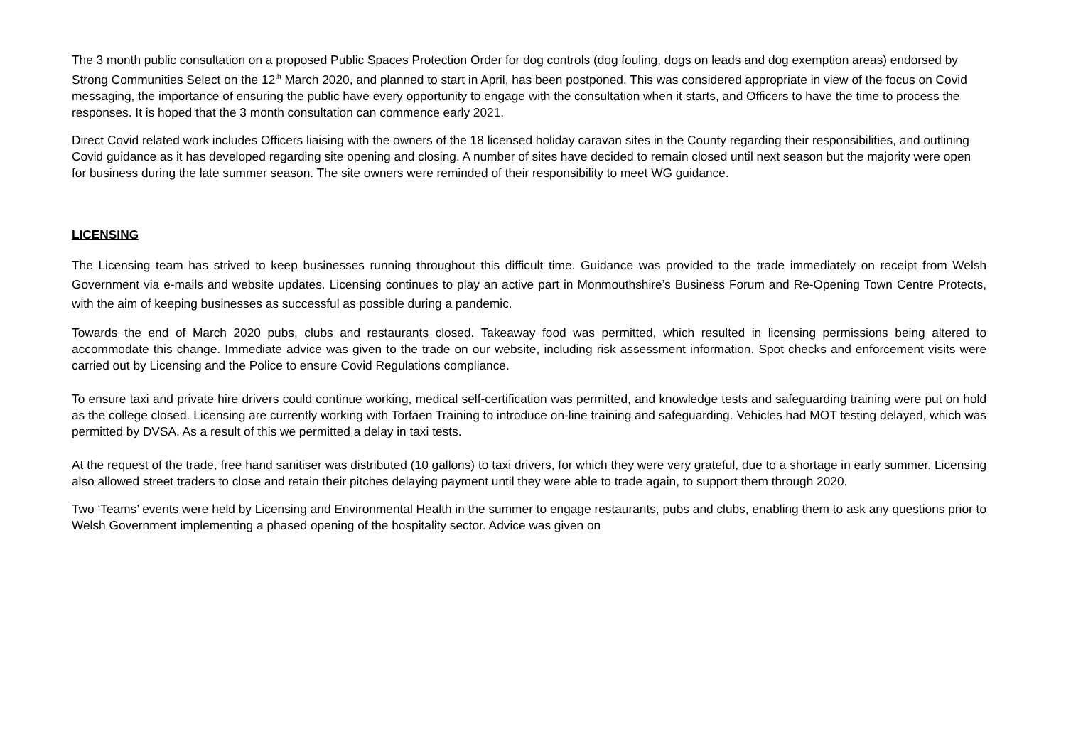The 3 month public consultation on a proposed Public Spaces Protection Order for dog controls (dog fouling, dogs on leads and dog exemption areas) endorsed by Strong Communities Select on the 12<sup>th</sup> March 2020, and planned to start in April, has been postponed. This was considered appropriate in view of the focus on Covid messaging, the importance of ensuring the public have every opportunity to engage with the consultation when it starts, and Officers to have the time to process the responses. It is hoped that the 3 month consultation can commence early 2021.
Direct Covid related work includes Officers liaising with the owners of the 18 licensed holiday caravan sites in the County regarding their responsibilities, and outlining Covid guidance as it has developed regarding site opening and closing. A number of sites have decided to remain closed until next season but the majority were open for business during the late summer season. The site owners were reminded of their responsibility to meet WG guidance.
LICENSING
The Licensing team has strived to keep businesses running throughout this difficult time. Guidance was provided to the trade immediately on receipt from Welsh Government via e-mails and website updates. Licensing continues to play an active part in Monmouthshire’s Business Forum and Re-Opening Town Centre Protects, with the aim of keeping businesses as successful as possible during a pandemic.
Towards the end of March 2020 pubs, clubs and restaurants closed. Takeaway food was permitted, which resulted in licensing permissions being altered to accommodate this change. Immediate advice was given to the trade on our website, including risk assessment information. Spot checks and enforcement visits were carried out by Licensing and the Police to ensure Covid Regulations compliance.
To ensure taxi and private hire drivers could continue working, medical self-certification was permitted, and knowledge tests and safeguarding training were put on hold as the college closed. Licensing are currently working with Torfaen Training to introduce on-line training and safeguarding. Vehicles had MOT testing delayed, which was permitted by DVSA. As a result of this we permitted a delay in taxi tests.
At the request of the trade, free hand sanitiser was distributed (10 gallons) to taxi drivers, for which they were very grateful, due to a shortage in early summer. Licensing also allowed street traders to close and retain their pitches delaying payment until they were able to trade again, to support them through 2020.
Two ‘Teams’ events were held by Licensing and Environmental Health in the summer to engage restaurants, pubs and clubs, enabling them to ask any questions prior to Welsh Government implementing a phased opening of the hospitality sector. Advice was given on